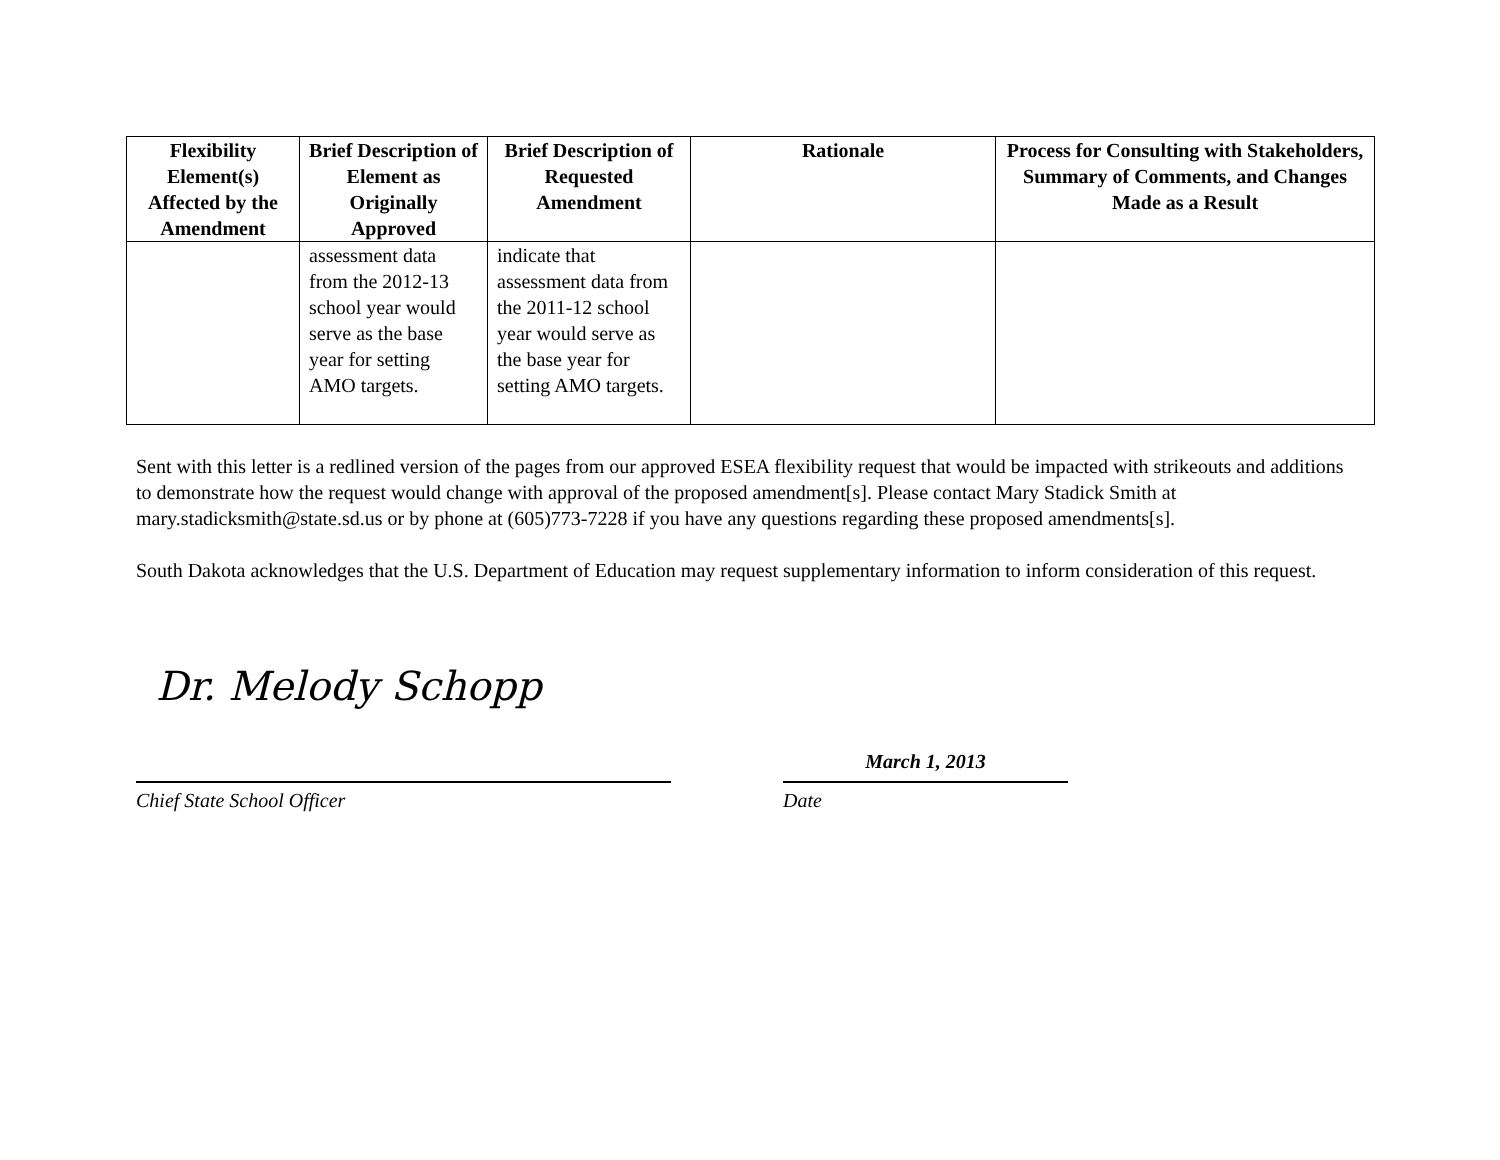| Flexibility Element(s) Affected by the Amendment | Brief Description of Element as Originally Approved | Brief Description of Requested Amendment | Rationale | Process for Consulting with Stakeholders, Summary of Comments, and Changes Made as a Result |
| --- | --- | --- | --- | --- |
| | assessment data from the 2012-13 school year would serve as the base year for setting AMO targets. | indicate that assessment data from the 2011-12 school year would serve as the base year for setting AMO targets. | | |
Sent with this letter is a redlined version of the pages from our approved ESEA flexibility request that would be impacted with strikeouts and additions to demonstrate how the request would change with approval of the proposed amendment[s]. Please contact Mary Stadick Smith at mary.stadicksmith@state.sd.us or by phone at (605)773-7228 if you have any questions regarding these proposed amendments[s].
South Dakota acknowledges that the U.S. Department of Education may request supplementary information to inform consideration of this request.
Dr. Melody Schopp
March 1, 2013
Chief State School Officer Date